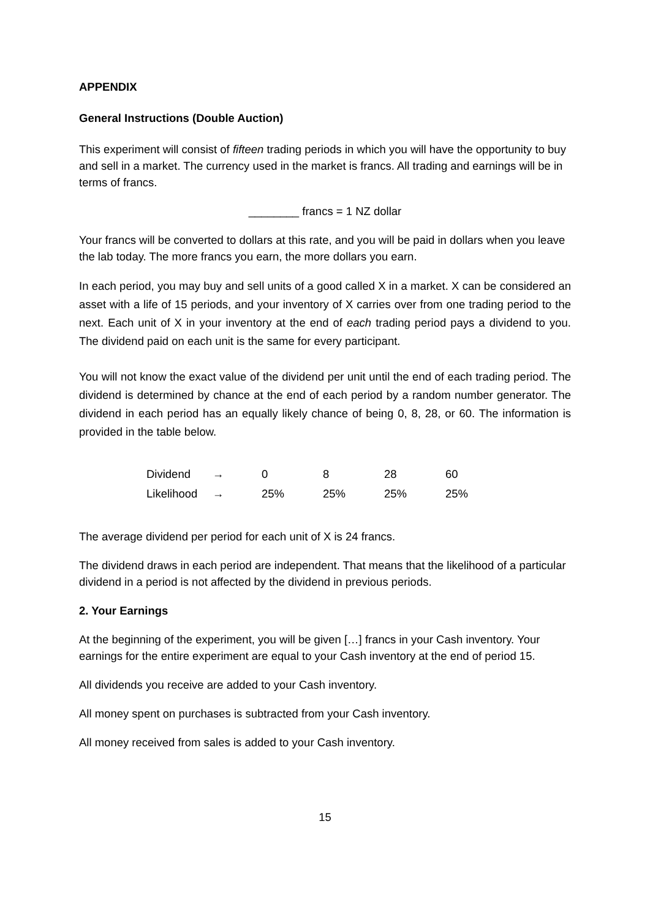APPENDIX
General Instructions (Double Auction)
This experiment will consist of fifteen trading periods in which you will have the opportunity to buy and sell in a market. The currency used in the market is francs. All trading and earnings will be in terms of francs.
________ francs = 1 NZ dollar
Your francs will be converted to dollars at this rate, and you will be paid in dollars when you leave the lab today. The more francs you earn, the more dollars you earn.
In each period, you may buy and sell units of a good called X in a market. X can be considered an asset with a life of 15 periods, and your inventory of X carries over from one trading period to the next. Each unit of X in your inventory at the end of each trading period pays a dividend to you. The dividend paid on each unit is the same for every participant.
You will not know the exact value of the dividend per unit until the end of each trading period. The dividend is determined by chance at the end of each period by a random number generator. The dividend in each period has an equally likely chance of being 0, 8, 28, or 60. The information is provided in the table below.
| Dividend | → | 0 | 8 | 28 | 60 |
| Likelihood | → | 25% | 25% | 25% | 25% |
The average dividend per period for each unit of X is 24 francs.
The dividend draws in each period are independent. That means that the likelihood of a particular dividend in a period is not affected by the dividend in previous periods.
2. Your Earnings
At the beginning of the experiment, you will be given […] francs in your Cash inventory. Your earnings for the entire experiment are equal to your Cash inventory at the end of period 15.
All dividends you receive are added to your Cash inventory.
All money spent on purchases is subtracted from your Cash inventory.
All money received from sales is added to your Cash inventory.
15